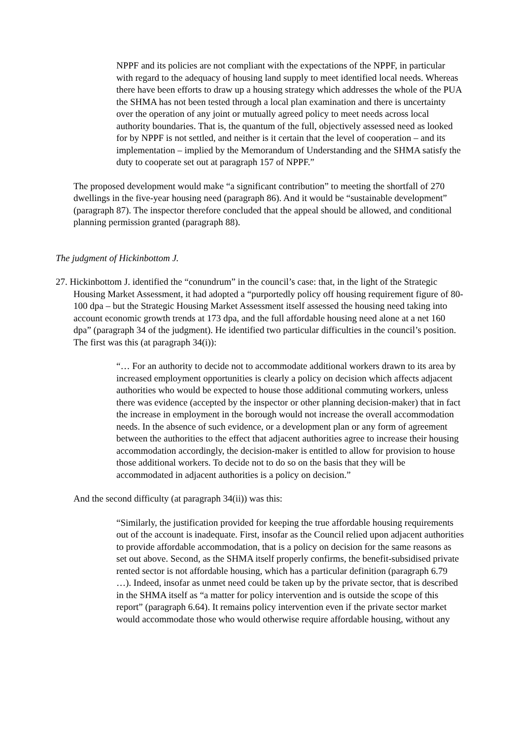NPPF and its policies are not compliant with the expectations of the NPPF, in particular with regard to the adequacy of housing land supply to meet identified local needs. Whereas there have been efforts to draw up a housing strategy which addresses the whole of the PUA the SHMA has not been tested through a local plan examination and there is uncertainty over the operation of any joint or mutually agreed policy to meet needs across local authority boundaries. That is, the quantum of the full, objectively assessed need as looked for by NPPF is not settled, and neither is it certain that the level of cooperation – and its implementation – implied by the Memorandum of Understanding and the SHMA satisfy the duty to cooperate set out at paragraph 157 of NPPF.”
The proposed development would make “a significant contribution” to meeting the shortfall of 270 dwellings in the five-year housing need (paragraph 86). And it would be “sustainable development” (paragraph 87). The inspector therefore concluded that the appeal should be allowed, and conditional planning permission granted (paragraph 88).
The judgment of Hickinbottom J.
27. Hickinbottom J. identified the “conundrum” in the council’s case: that, in the light of the Strategic Housing Market Assessment, it had adopted a “purportedly policy off housing requirement figure of 80-100 dpa – but the Strategic Housing Market Assessment itself assessed the housing need taking into account economic growth trends at 173 dpa, and the full affordable housing need alone at a net 160 dpa” (paragraph 34 of the judgment). He identified two particular difficulties in the council’s position. The first was this (at paragraph 34(i)):
“… For an authority to decide not to accommodate additional workers drawn to its area by increased employment opportunities is clearly a policy on decision which affects adjacent authorities who would be expected to house those additional commuting workers, unless there was evidence (accepted by the inspector or other planning decision-maker) that in fact the increase in employment in the borough would not increase the overall accommodation needs. In the absence of such evidence, or a development plan or any form of agreement between the authorities to the effect that adjacent authorities agree to increase their housing accommodation accordingly, the decision-maker is entitled to allow for provision to house those additional workers. To decide not to do so on the basis that they will be accommodated in adjacent authorities is a policy on decision.”
And the second difficulty (at paragraph 34(ii)) was this:
“Similarly, the justification provided for keeping the true affordable housing requirements out of the account is inadequate. First, insofar as the Council relied upon adjacent authorities to provide affordable accommodation, that is a policy on decision for the same reasons as set out above. Second, as the SHMA itself properly confirms, the benefit-subsidised private rented sector is not affordable housing, which has a particular definition (paragraph 6.79 …). Indeed, insofar as unmet need could be taken up by the private sector, that is described in the SHMA itself as “a matter for policy intervention and is outside the scope of this report” (paragraph 6.64). It remains policy intervention even if the private sector market would accommodate those who would otherwise require affordable housing, without any